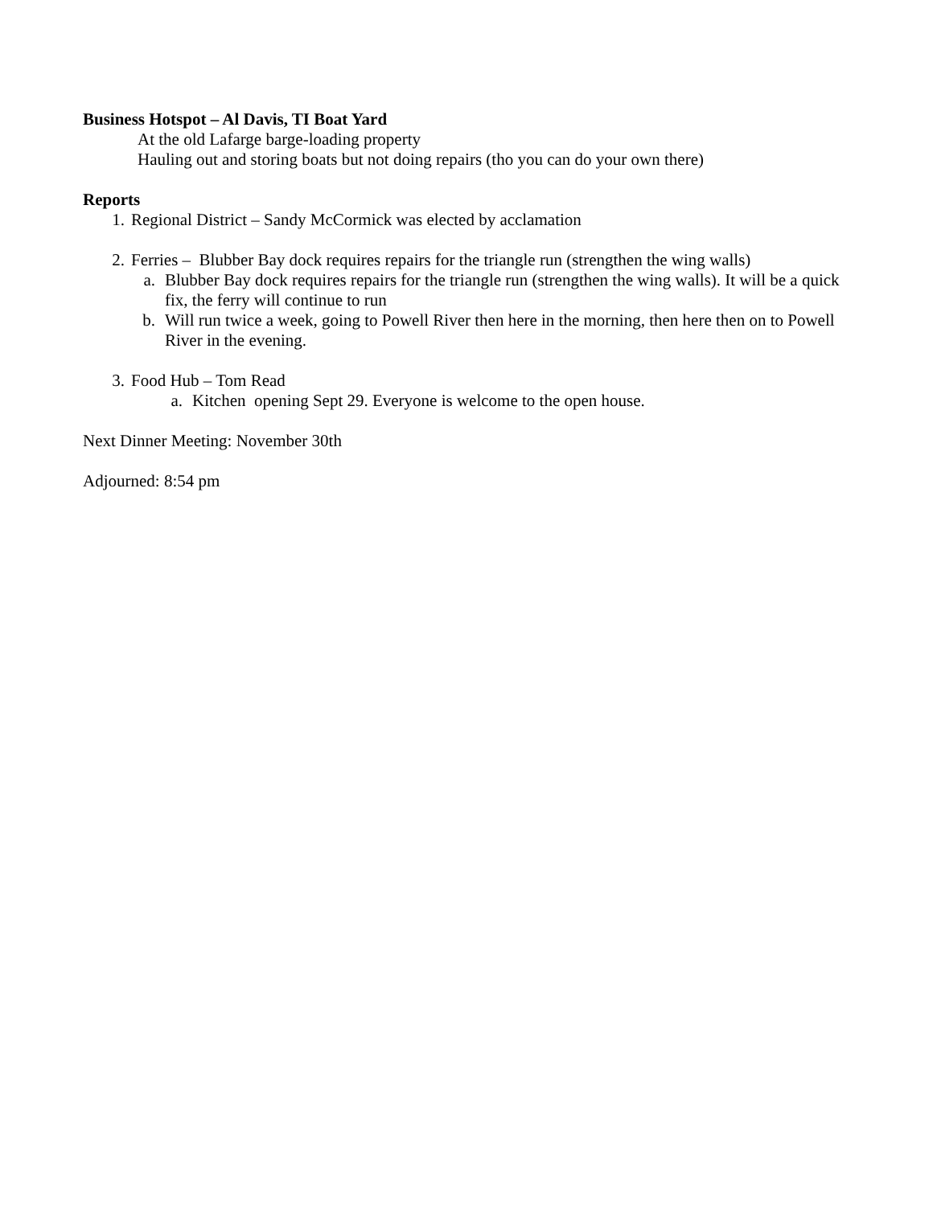Business Hotspot – Al Davis, TI Boat Yard
At the old Lafarge barge-loading property
Hauling out and storing boats but not doing repairs (tho you can do your own there)
Reports
1. Regional District – Sandy McCormick was elected by acclamation
2. Ferries – Blubber Bay dock requires repairs for the triangle run (strengthen the wing walls)
a. Blubber Bay dock requires repairs for the triangle run (strengthen the wing walls). It will be a quick fix, the ferry will continue to run
b. Will run twice a week, going to Powell River then here in the morning, then here then on to Powell River in the evening.
3. Food Hub – Tom Read
a. Kitchen opening Sept 29. Everyone is welcome to the open house.
Next Dinner Meeting: November 30th
Adjourned: 8:54 pm